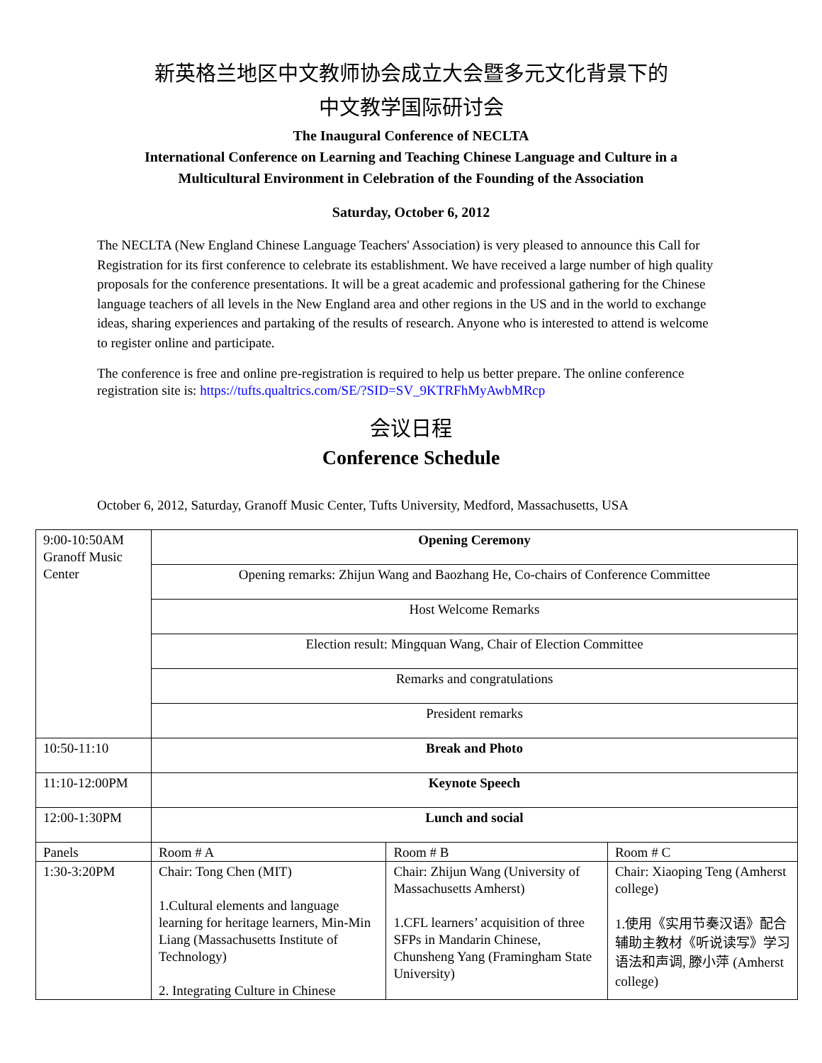新英格兰地区中文教师协会成立大会暨多元文化背景下的
中文教学国际研讨会
The Inaugural Conference of NECLTA
International Conference on Learning and Teaching Chinese Language and Culture in a
Multicultural Environment in Celebration of the Founding of the Association
Saturday, October 6, 2012
The NECLTA (New England Chinese Language Teachers' Association) is very pleased to announce this Call for Registration for its first conference to celebrate its establishment. We have received a large number of high quality proposals for the conference presentations. It will be a great academic and professional gathering for the Chinese language teachers of all levels in the New England area and other regions in the US and in the world to exchange ideas, sharing experiences and partaking of the results of research. Anyone who is interested to attend is welcome to register online and participate.
The conference is free and online pre-registration is required to help us better prepare. The online conference registration site is: https://tufts.qualtrics.com/SE/?SID=SV_9KTRFhMyAwbMRcp
会议日程
Conference Schedule
October 6, 2012, Saturday, Granoff Music Center, Tufts University, Medford, Massachusetts, USA
| 9:00-10:50AM Granoff Music Center | Opening Ceremony | | |
| | Opening remarks: Zhijun Wang and Baozhang He, Co-chairs of Conference Committee | | |
| | Host Welcome Remarks | | |
| | Election result: Mingquan Wang, Chair of Election Committee | | |
| | Remarks and congratulations | | |
| | President remarks | | |
| 10:50-11:10 | Break and Photo | | |
| 11:10-12:00PM | Keynote Speech | | |
| 12:00-1:30PM | Lunch and social | | |
| Panels | Room # A | Room # B | Room # C |
| 1:30-3:20PM | Chair: Tong Chen (MIT) 1.Cultural elements and language learning for heritage learners, Min-Min Liang (Massachusetts Institute of Technology) 2. Integrating Culture in Chinese | Chair: Zhijun Wang (University of Massachusetts Amherst) 1.CFL learners’ acquisition of three SFPs in Mandarin Chinese, Chunsheng Yang (Framingham State University) | Chair: Xiaoping Teng (Amherst college) 1.使用《实用节奏汉语》配合辅助主教材《听说读写》学习语法和声调, 滕小萍 (Amherst college) |